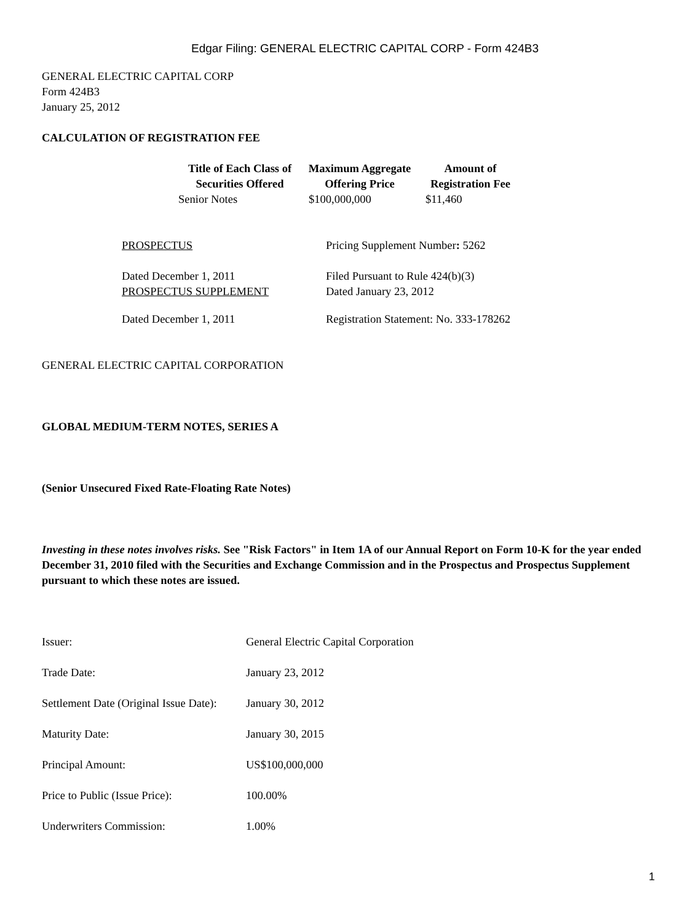Edgar Filing: GENERAL ELECTRIC CAPITAL CORP - Form 424B3
GENERAL ELECTRIC CAPITAL CORP
Form 424B3
January 25, 2012
CALCULATION OF REGISTRATION FEE
| Title of Each Class of Securities Offered | Maximum Aggregate Offering Price | Amount of Registration Fee |
| --- | --- | --- |
| Senior Notes | $100,000,000 | $11,460 |
| PROSPECTUS | Pricing Supplement Number : 5262 |
| Dated December 1, 2011 PROSPECTUS SUPPLEMENT | Filed Pursuant to Rule 424(b)(3) Dated January 23, 2012 |
| Dated December 1, 2011 | Registration Statement: No. 333-178262 |
GENERAL ELECTRIC CAPITAL CORPORATION
GLOBAL MEDIUM-TERM NOTES, SERIES A
(Senior Unsecured Fixed Rate-Floating Rate Notes)
Investing in these notes involves risks. See "Risk Factors" in Item 1A of our Annual Report on Form 10-K for the year ended December 31, 2010 filed with the Securities and Exchange Commission and in the Prospectus and Prospectus Supplement pursuant to which these notes are issued.
| Issuer: | General Electric Capital Corporation |
| Trade Date: | January 23, 2012 |
| Settlement Date (Original Issue Date): | January 30, 2012 |
| Maturity Date: | January 30, 2015 |
| Principal Amount: | US$100,000,000 |
| Price to Public (Issue Price): | 100.00% |
| Underwriters Commission: | 1.00% |
1